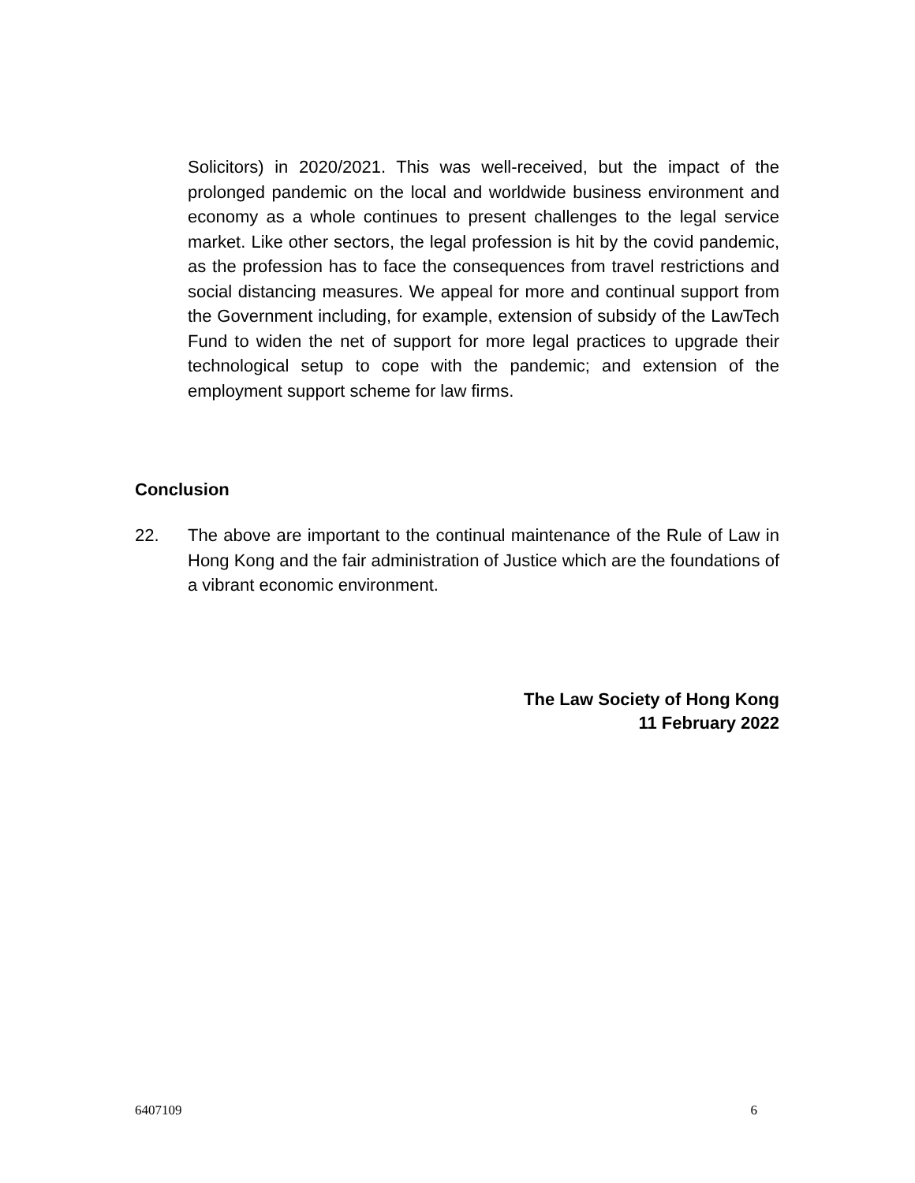Solicitors) in 2020/2021. This was well-received, but the impact of the prolonged pandemic on the local and worldwide business environment and economy as a whole continues to present challenges to the legal service market. Like other sectors, the legal profession is hit by the covid pandemic, as the profession has to face the consequences from travel restrictions and social distancing measures. We appeal for more and continual support from the Government including, for example, extension of subsidy of the LawTech Fund to widen the net of support for more legal practices to upgrade their technological setup to cope with the pandemic; and extension of the employment support scheme for law firms.
Conclusion
22. The above are important to the continual maintenance of the Rule of Law in Hong Kong and the fair administration of Justice which are the foundations of a vibrant economic environment.
The Law Society of Hong Kong
11 February 2022
6407109 6